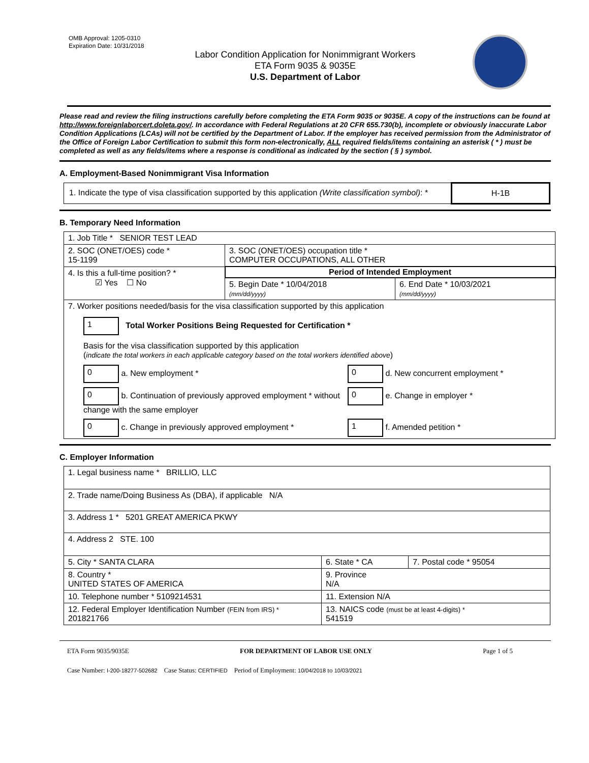OMB Approval: 1205-0310
Expiration Date: 10/31/2018
Labor Condition Application for Nonimmigrant Workers
ETA Form 9035 & 9035E
U.S. Department of Labor
Please read and review the filing instructions carefully before completing the ETA Form 9035 or 9035E. A copy of the instructions can be found at http://www.foreignlaborcert.doleta.gov/. In accordance with Federal Regulations at 20 CFR 655.730(b), incomplete or obviously inaccurate Labor Condition Applications (LCAs) will not be certified by the Department of Labor. If the employer has received permission from the Administrator of the Office of Foreign Labor Certification to submit this form non-electronically, ALL required fields/items containing an asterisk ( * ) must be completed as well as any fields/items where a response is conditional as indicated by the section ( § ) symbol.
A. Employment-Based Nonimmigrant Visa Information
| 1. Indicate the type of visa classification supported by this application (Write classification symbol) : * | H-1B |
B. Temporary Need Information
| 1. Job Title * SENIOR TEST LEAD | | |
| 2. SOC (ONET/OES) code * 15-1199 | 3. SOC (ONET/OES) occupation title * COMPUTER OCCUPATIONS, ALL OTHER | |
| 4. Is this a full-time position? * ☑ Yes ☐ No | Period of Intended Employment | |
| | 5. Begin Date * 10/04/2018 (mm/dd/yyyy) | 6. End Date * 10/03/2021 (mm/dd/yyyy) |
| 7. Worker positions needed/basis for the visa classification supported by this application 1 Total Worker Positions Being Requested for Certification * Basis for the visa classification supported by this application ( indicate the total workers in each applicable category based on the total workers identified above ) 0 a. New employment * 0 d. New concurrent employment * 0 b. Continuation of previously approved employment * without change with the same employer 0 e. Change in employer * 0 c. Change in previously approved employment * 1 f. Amended petition * | | |
C. Employer Information
| 1. Legal business name * BRILLIO, LLC | | |
| 2. Trade name/Doing Business As (DBA), if applicable N/A | | |
| 3. Address 1 * 5201 GREAT AMERICA PKWY | | |
| 4. Address 2 STE. 100 | | |
| 5. City * SANTA CLARA | 6. State * CA | 7. Postal code * 95054 |
| 8. Country * UNITED STATES OF AMERICA | 9. Province N/A | |
| 10. Telephone number * 5109214531 | 11. Extension N/A | |
| 12. Federal Employer Identification Number (FEIN from IRS) * 201821766 | 13. NAICS code (must be at least 4-digits) * 541519 | |
ETA Form 9035/9035E FOR DEPARTMENT OF LABOR USE ONLY Page 1 of 5
Case Number: I-200-18277-502682 Case Status: CERTIFIED Period of Employment: 10/04/2018 to 10/03/2021